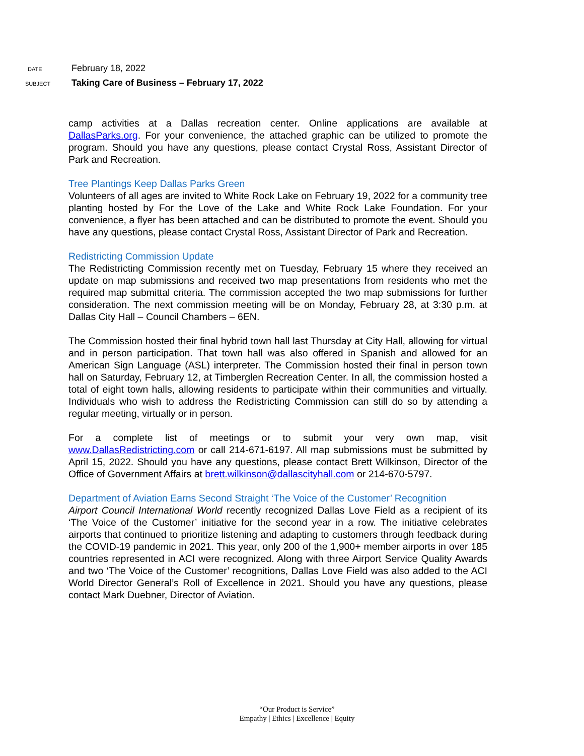DATE February 18, 2022
SUBJECT Taking Care of Business – February 17, 2022
camp activities at a Dallas recreation center. Online applications are available at DallasParks.org. For your convenience, the attached graphic can be utilized to promote the program. Should you have any questions, please contact Crystal Ross, Assistant Director of Park and Recreation.
Tree Plantings Keep Dallas Parks Green
Volunteers of all ages are invited to White Rock Lake on February 19, 2022 for a community tree planting hosted by For the Love of the Lake and White Rock Lake Foundation. For your convenience, a flyer has been attached and can be distributed to promote the event. Should you have any questions, please contact Crystal Ross, Assistant Director of Park and Recreation.
Redistricting Commission Update
The Redistricting Commission recently met on Tuesday, February 15 where they received an update on map submissions and received two map presentations from residents who met the required map submittal criteria. The commission accepted the two map submissions for further consideration. The next commission meeting will be on Monday, February 28, at 3:30 p.m. at Dallas City Hall – Council Chambers – 6EN.
The Commission hosted their final hybrid town hall last Thursday at City Hall, allowing for virtual and in person participation. That town hall was also offered in Spanish and allowed for an American Sign Language (ASL) interpreter. The Commission hosted their final in person town hall on Saturday, February 12, at Timberglen Recreation Center. In all, the commission hosted a total of eight town halls, allowing residents to participate within their communities and virtually. Individuals who wish to address the Redistricting Commission can still do so by attending a regular meeting, virtually or in person.
For a complete list of meetings or to submit your very own map, visit www.DallasRedistricting.com or call 214-671-6197. All map submissions must be submitted by April 15, 2022. Should you have any questions, please contact Brett Wilkinson, Director of the Office of Government Affairs at brett.wilkinson@dallascityhall.com or 214-670-5797.
Department of Aviation Earns Second Straight ‘The Voice of the Customer’ Recognition
Airport Council International World recently recognized Dallas Love Field as a recipient of its ‘The Voice of the Customer’ initiative for the second year in a row. The initiative celebrates airports that continued to prioritize listening and adapting to customers through feedback during the COVID-19 pandemic in 2021. This year, only 200 of the 1,900+ member airports in over 185 countries represented in ACI were recognized. Along with three Airport Service Quality Awards and two ‘The Voice of the Customer’ recognitions, Dallas Love Field was also added to the ACI World Director General’s Roll of Excellence in 2021. Should you have any questions, please contact Mark Duebner, Director of Aviation.
“Our Product is Service”
Empathy | Ethics | Excellence | Equity